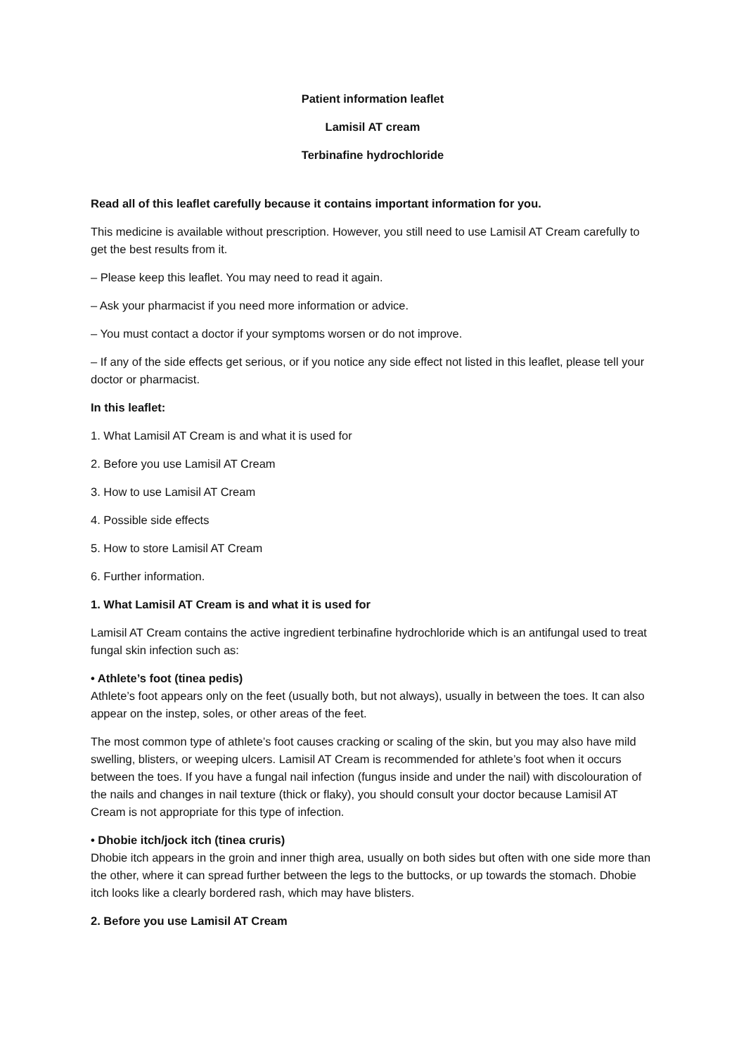Patient information leaflet
Lamisil AT cream
Terbinafine hydrochloride
Read all of this leaflet carefully because it contains important information for you.
This medicine is available without prescription. However, you still need to use Lamisil AT Cream carefully to get the best results from it.
– Please keep this leaflet. You may need to read it again.
– Ask your pharmacist if you need more information or advice.
– You must contact a doctor if your symptoms worsen or do not improve.
– If any of the side effects get serious, or if you notice any side effect not listed in this leaflet, please tell your doctor or pharmacist.
In this leaflet:
1. What Lamisil AT Cream is and what it is used for
2. Before you use Lamisil AT Cream
3. How to use Lamisil AT Cream
4. Possible side effects
5. How to store Lamisil AT Cream
6. Further information.
1. What Lamisil AT Cream is and what it is used for
Lamisil AT Cream contains the active ingredient terbinafine hydrochloride which is an antifungal used to treat fungal skin infection such as:
• Athlete’s foot (tinea pedis)
Athlete’s foot appears only on the feet (usually both, but not always), usually in between the toes. It can also appear on the instep, soles, or other areas of the feet.
The most common type of athlete’s foot causes cracking or scaling of the skin, but you may also have mild swelling, blisters, or weeping ulcers. Lamisil AT Cream is recommended for athlete’s foot when it occurs between the toes. If you have a fungal nail infection (fungus inside and under the nail) with discolouration of the nails and changes in nail texture (thick or flaky), you should consult your doctor because Lamisil AT Cream is not appropriate for this type of infection.
• Dhobie itch/jock itch (tinea cruris)
Dhobie itch appears in the groin and inner thigh area, usually on both sides but often with one side more than the other, where it can spread further between the legs to the buttocks, or up towards the stomach. Dhobie itch looks like a clearly bordered rash, which may have blisters.
2. Before you use Lamisil AT Cream